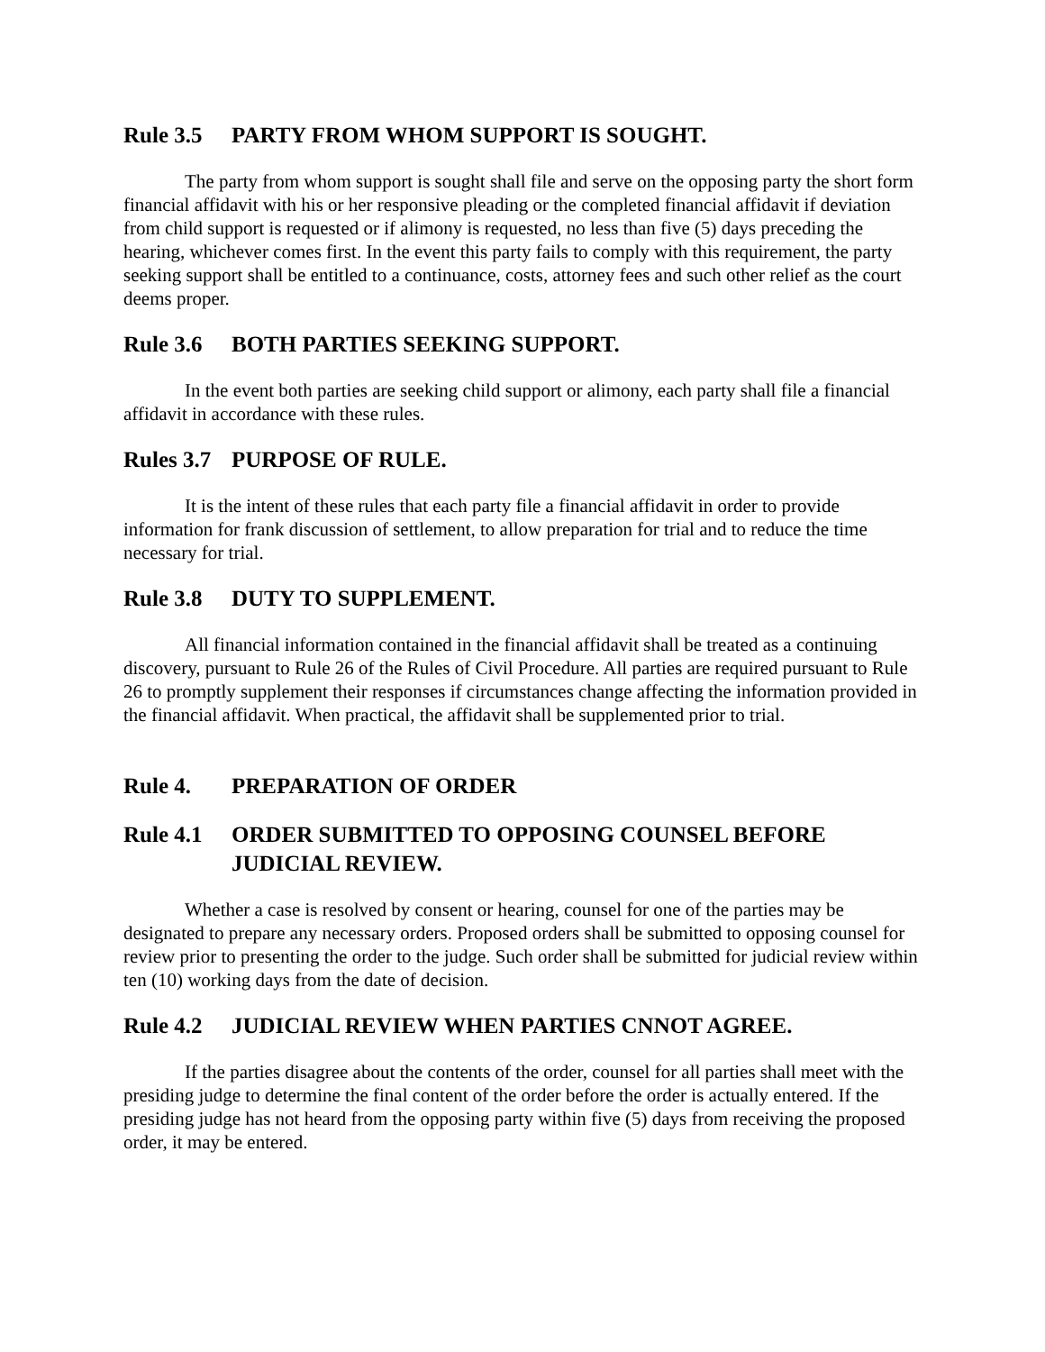Rule 3.5 PARTY FROM WHOM SUPPORT IS SOUGHT.
The party from whom support is sought shall file and serve on the opposing party the short form financial affidavit with his or her responsive pleading or the completed financial affidavit if deviation from child support is requested or if alimony is requested, no less than five (5) days preceding the hearing, whichever comes first. In the event this party fails to comply with this requirement, the party seeking support shall be entitled to a continuance, costs, attorney fees and such other relief as the court deems proper.
Rule 3.6 BOTH PARTIES SEEKING SUPPORT.
In the event both parties are seeking child support or alimony, each party shall file a financial affidavit in accordance with these rules.
Rules 3.7 PURPOSE OF RULE.
It is the intent of these rules that each party file a financial affidavit in order to provide information for frank discussion of settlement, to allow preparation for trial and to reduce the time necessary for trial.
Rule 3.8 DUTY TO SUPPLEMENT.
All financial information contained in the financial affidavit shall be treated as a continuing discovery, pursuant to Rule 26 of the Rules of Civil Procedure. All parties are required pursuant to Rule 26 to promptly supplement their responses if circumstances change affecting the information provided in the financial affidavit. When practical, the affidavit shall be supplemented prior to trial.
Rule 4. PREPARATION OF ORDER
Rule 4.1 ORDER SUBMITTED TO OPPOSING COUNSEL BEFORE JUDICIAL REVIEW.
Whether a case is resolved by consent or hearing, counsel for one of the parties may be designated to prepare any necessary orders. Proposed orders shall be submitted to opposing counsel for review prior to presenting the order to the judge. Such order shall be submitted for judicial review within ten (10) working days from the date of decision.
Rule 4.2 JUDICIAL REVIEW WHEN PARTIES CNNOT AGREE.
If the parties disagree about the contents of the order, counsel for all parties shall meet with the presiding judge to determine the final content of the order before the order is actually entered. If the presiding judge has not heard from the opposing party within five (5) days from receiving the proposed order, it may be entered.